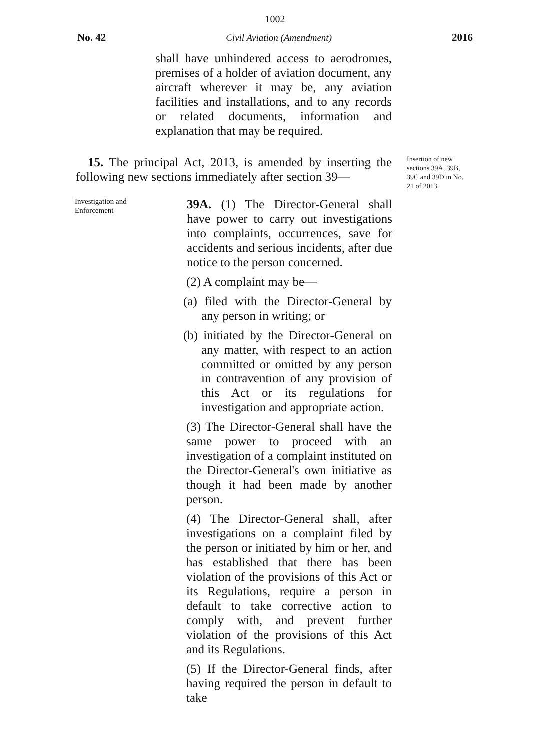1002
No. 42 Civil Aviation (Amendment) 2016
shall have unhindered access to aerodromes, premises of a holder of aviation document, any aircraft wherever it may be, any aviation facilities and installations, and to any records or related documents, information and explanation that may be required.
15. The principal Act, 2013, is amended by inserting the following new sections immediately after section 39—
Insertion of new sections 39A, 39B, 39C and 39D in No. 21 of 2013.
Investigation and Enforcement
39A. (1) The Director-General shall have power to carry out investigations into complaints, occurrences, save for accidents and serious incidents, after due notice to the person concerned.
(2) A complaint may be—
(a) filed with the Director-General by any person in writing; or
(b) initiated by the Director-General on any matter, with respect to an action committed or omitted by any person in contravention of any provision of this Act or its regulations for investigation and appropriate action.
(3) The Director-General shall have the same power to proceed with an investigation of a complaint instituted on the Director-General's own initiative as though it had been made by another person.
(4) The Director-General shall, after investigations on a complaint filed by the person or initiated by him or her, and has established that there has been violation of the provisions of this Act or its Regulations, require a person in default to take corrective action to comply with, and prevent further violation of the provisions of this Act and its Regulations.
(5) If the Director-General finds, after having required the person in default to take